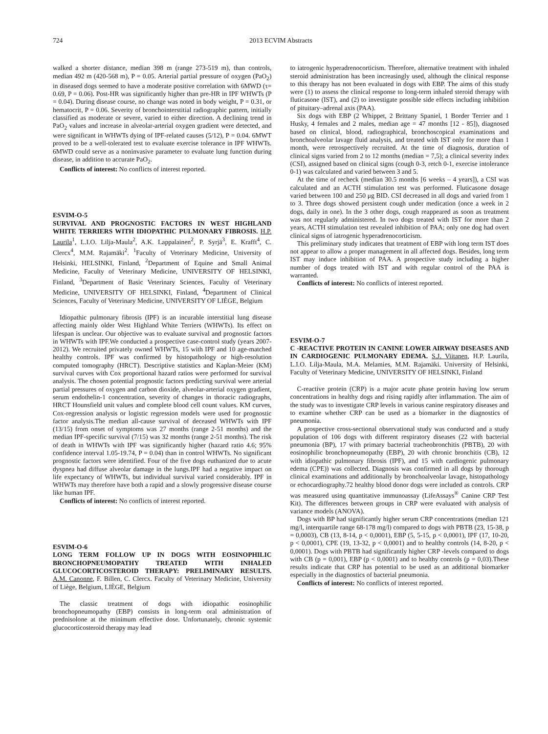724 2013 ECVIM Abstracts
walked a shorter distance, median 398 m (range 273-519 m), than controls, median 492 m (420-568 m), P = 0.05. Arterial partial pressure of oxygen (PaO<sub>2</sub>) in diseased dogs seemed to have a moderate positive correlation with 6MWD (τ= 0.69, P = 0.06). Post-HR was significantly higher than pre-HR in IPF WHWTs (P = 0.04). During disease course, no change was noted in body weight, P = 0.31, or hematocrit, P = 0.06. Severity of bronchointerstitial radiographic pattern, initially classified as moderate or severe, varied to either direction. A declining trend in PaO<sub>2</sub> values and increase in alveolar-arterial oxygen gradient were detected, and were significant in WHWTs dying of IPF-related causes (5/12), P = 0.04. 6MWT proved to be a well-tolerated test to evaluate exercise tolerance in IPF WHWTs. 6MWD could serve as a noninvasive parameter to evaluate lung function during disease, in addition to accurate PaO<sub>2</sub>.
Conflicts of interest: No conflicts of interest reported.
ESVIM-O-5
SURVIVAL AND PROGNOSTIC FACTORS IN WEST HIGHLAND WHITE TERRIERS WITH IDIOPATHIC PULMONARY FIBROSIS. H.P. Laurila<sup>1</sup>, L.I.O. Lilja-Maula<sup>2</sup>, A.K. Lappalainen<sup>2</sup>, P. Syrjä<sup>3</sup>, E. Krafft<sup>4</sup>, C. Clercx<sup>4</sup>, M.M. Rajamäki<sup>2</sup>. <sup>1</sup>Faculty of Veterinary Medicine, University of Helsinki, HELSINKI, Finland, <sup>2</sup>Department of Equine and Small Animal Medicine, Faculty of Veterinary Medicine, UNIVERSITY OF HELSINKI, Finland, <sup>3</sup>Department of Basic Veterinary Sciences, Faculty of Veterinary Medicine, UNIVERSITY OF HELSINKI, Finland, <sup>4</sup>Department of Clinical Sciences, Faculty of Veterinary Medicine, UNIVERSITY OF LIÈGE, Belgium
Idiopathic pulmonary fibrosis (IPF) is an incurable interstitial lung disease affecting mainly older West Highland White Terriers (WHWTs). Its effect on lifespan is unclear. Our objective was to evaluate survival and prognostic factors in WHWTs with IPF.We conducted a prospective case-control study (years 2007-2012). We recruited privately owned WHWTs, 15 with IPF and 10 age-matched healthy controls. IPF was confirmed by histopathology or high-resolution computed tomography (HRCT). Descriptive statistics and Kaplan-Meier (KM) survival curves with Cox proportional hazard ratios were performed for survival analysis. The chosen potential prognostic factors predicting survival were arterial partial pressures of oxygen and carbon dioxide, alveolar-arterial oxygen gradient, serum endothelin-1 concentration, severity of changes in thoracic radiographs, HRCT Hounsfield unit values and complete blood cell count values. KM curves, Cox-regression analysis or logistic regression models were used for prognostic factor analysis.The median all-cause survival of deceased WHWTs with IPF (13/15) from onset of symptoms was 27 months (range 2-51 months) and the median IPF-specific survival (7/15) was 32 months (range 2-51 months). The risk of death in WHWTs with IPF was significantly higher (hazard ratio 4.6; 95% confidence interval 1.05-19.74, P = 0.04) than in control WHWTs. No significant prognostic factors were identified. Four of the five dogs euthanized due to acute dyspnea had diffuse alveolar damage in the lungs.IPF had a negative impact on life expectancy of WHWTs, but individual survival varied considerably. IPF in WHWTs may therefore have both a rapid and a slowly progressive disease course like human IPF.
Conflicts of interest: No conflicts of interest reported.
ESVIM-O-6
LONG TERM FOLLOW UP IN DOGS WITH EOSINOPHILIC BRONCHOPNEUMOPATHY TREATED WITH INHALED GLUCOCORTICOSTEROID THERAPY: PRELIMINARY RESULTS. A.M. Canonne, F. Billen, C. Clercx. Faculty of Veterinary Medicine, University of Liège, Belgium, LIÈGE, Belgium
The classic treatment of dogs with idiopathic eosinophilic bronchopneumopathy (EBP) consists in long-term oral administration of prednisolone at the minimum effective dose. Unfortunately, chronic systemic glucocorticosteroid therapy may lead
to iatrogenic hyperadrenocorticism. Therefore, alternative treatment with inhaled steroid administration has been increasingly used, although the clinical response to this therapy has not been evaluated in dogs with EBP. The aims of this study were (1) to assess the clinical response to long-term inhaled steroid therapy with fluticasone (IST), and (2) to investigate possible side effects including inhibition of pituitary–adrenal axis (PAA).
Six dogs with EBP (2 Whippet, 2 Brittany Spaniel, 1 Border Terrier and 1 Husky, 4 females and 2 males, median age = 47 months [12 - 85]), diagnosed based on clinical, blood, radiographical, bronchoscopical examinations and bronchoalveolar lavage fluid analysis, and treated with IST only for more than 1 month, were retrospectively recruited. At the time of diagnosis, duration of clinical signs varied from 2 to 12 months (median = 7,5); a clinical severity index (CSI), assigned based on clinical signs (cough 0-3, retch 0-1, exercise intolerance 0-1) was calculated and varied between 3 and 5.
At the time of recheck (median 30.5 months [6 weeks – 4 years]), a CSI was calculated and an ACTH stimulation test was performed. Fluticasone dosage varied between 100 and 250 μg BID. CSI decreased in all dogs and varied from 1 to 3. Three dogs showed persistent cough under medication (once a week in 2 dogs, daily in one). In the 3 other dogs, cough reappeared as soon as treatment was not regularly administered. In two dogs treated with IST for more than 2 years, ACTH stimulation test revealed inhibition of PAA; only one dog had overt clinical signs of iatrogenic hyperadrenocorticism.
This preliminary study indicates that treatment of EBP with long term IST does not appear to allow a proper management in all affected dogs. Besides, long term IST may induce inhibition of PAA. A prospective study including a higher number of dogs treated with IST and with regular control of the PAA is warranted.
Conflicts of interest: No conflicts of interest reported.
ESVIM-O-7
C -REACTIVE PROTEIN IN CANINE LOWER AIRWAY DISEASES AND IN CARDIOGENIC PULMONARY EDEMA. S.J. Viitanen, H.P. Laurila, L.I.O. Lilja-Maula, M.A. Melamies, M.M. Rajamäki. University of Helsinki, Faculty of Veterinary Medicine, UNIVERSITY OF HELSINKI, Finland
C-reactive protein (CRP) is a major acute phase protein having low serum concentrations in healthy dogs and rising rapidly after inflammation. The aim of the study was to investigate CRP levels in various canine respiratory diseases and to examine whether CRP can be used as a biomarker in the diagnostics of pneumonia.
A prospective cross-sectional observational study was conducted and a study population of 106 dogs with different respiratory diseases (22 with bacterial pneumonia (BP), 17 with primary bacterial tracheobronchitis (PBTB), 20 with eosinophilic bronchopneumopathy (EBP), 20 with chronic bronchitis (CB), 12 with idiopathic pulmonary fibrosis (IPF), and 15 with cardiogenic pulmonary edema (CPE)) was collected. Diagnosis was confirmed in all dogs by thorough clinical examinations and additionally by bronchoalveolar lavage, histopathology or echocardiography.72 healthy blood donor dogs were included as controls. CRP was measured using quantitative immunoassay (LifeAssays<sup>®</sup> Canine CRP Test Kit). The differences between groups in CRP were evaluated with analysis of variance models (ANOVA).
Dogs with BP had significantly higher serum CRP concentrations (median 121 mg/l, interquartile range 68-178 mg/l) compared to dogs with PBTB (23, 15-38, p = 0,0003), CB (13, 8-14, p < 0,0001), EBP (5, 5-15, p < 0,0001), IPF (17, 10-20, p < 0,0001), CPE (19, 13-32, p < 0,0001) and to healthy controls (14, 8-20, p < 0,0001). Dogs with PBTB had significantly higher CRP -levels compared to dogs with CB (p = 0,001), EBP (p < 0,0001) and to healthy controls (p = 0,03).These results indicate that CRP has potential to be used as an additional biomarker especially in the diagnostics of bacterial pneumonia.
Conflicts of interest: No conflicts of interest reported.